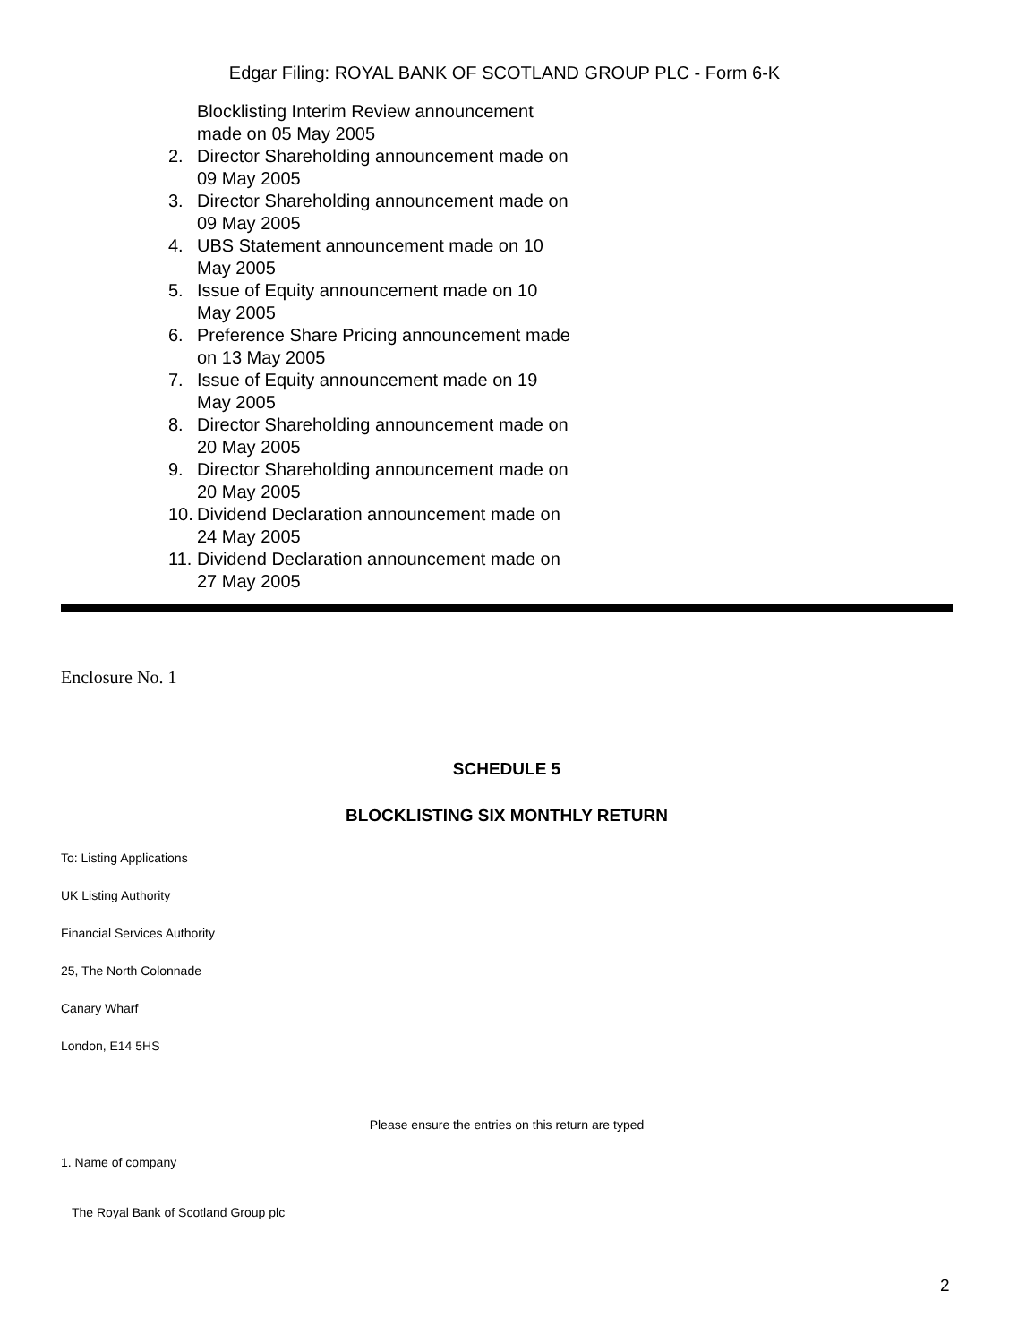Edgar Filing: ROYAL BANK OF SCOTLAND GROUP PLC - Form 6-K
Blocklisting Interim Review announcement made on 05 May 2005
2. Director Shareholding announcement made on 09 May 2005
3. Director Shareholding announcement made on 09 May 2005
4. UBS Statement announcement made on 10 May 2005
5. Issue of Equity announcement made on 10 May 2005
6. Preference Share Pricing announcement made on 13 May 2005
7. Issue of Equity announcement made on 19 May 2005
8. Director Shareholding announcement made on 20 May 2005
9. Director Shareholding announcement made on 20 May 2005
10. Dividend Declaration announcement made on 24 May 2005
11. Dividend Declaration announcement made on 27 May 2005
Enclosure No. 1
SCHEDULE 5
BLOCKLISTING SIX MONTHLY RETURN
To: Listing Applications
UK Listing Authority
Financial Services Authority
25, The North Colonnade
Canary Wharf
London, E14 5HS
Please ensure the entries on this return are typed
1. Name of company
The Royal Bank of Scotland Group plc
2